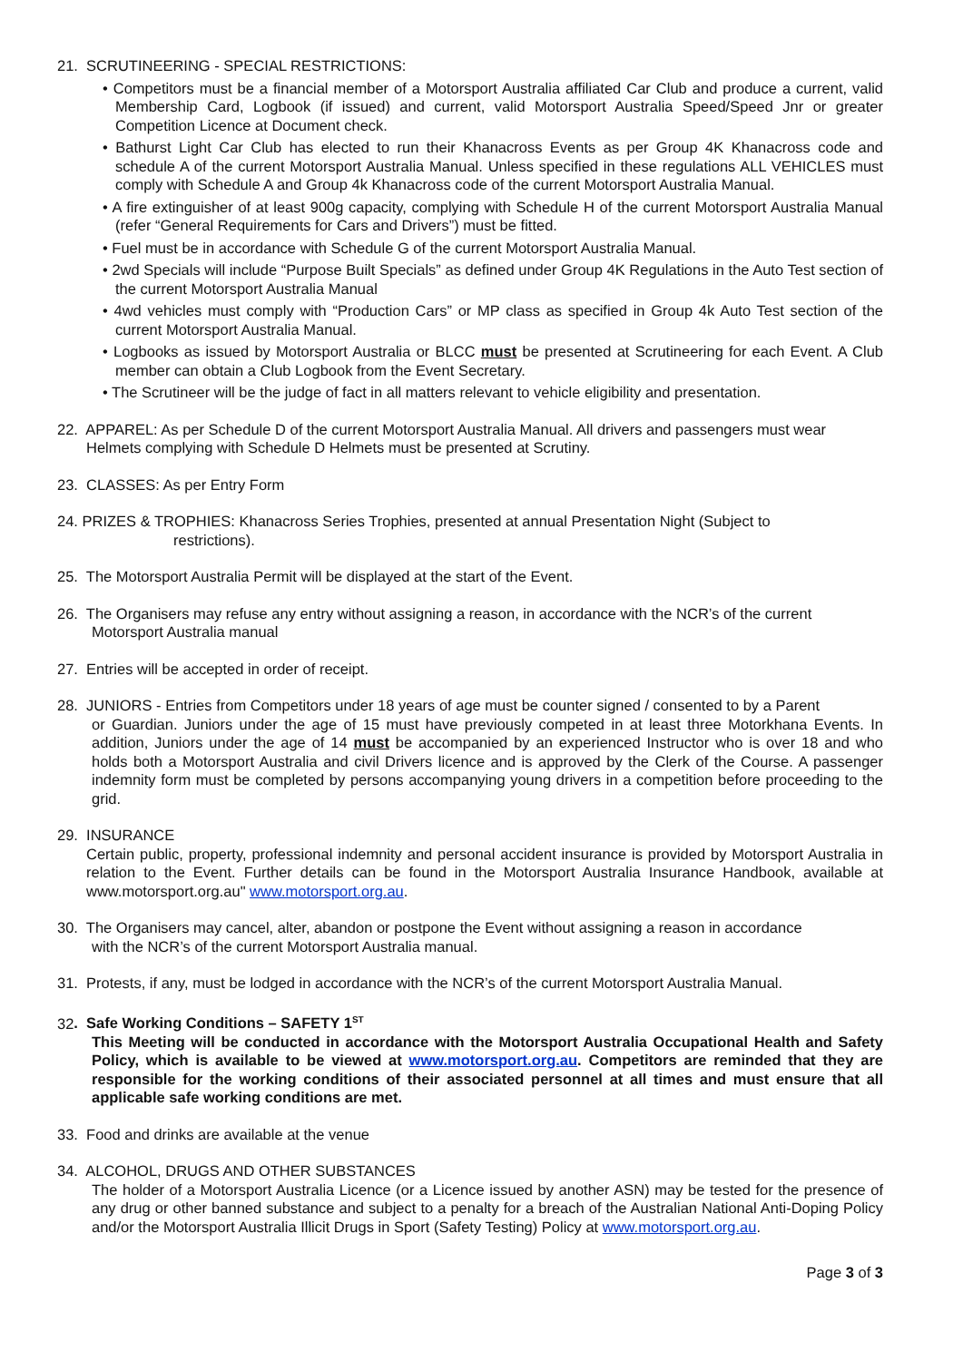21. SCRUTINEERING - SPECIAL RESTRICTIONS:
• Competitors must be a financial member of a Motorsport Australia affiliated Car Club and produce a current, valid Membership Card, Logbook (if issued) and current, valid Motorsport Australia Speed/Speed Jnr or greater Competition Licence at Document check.
• Bathurst Light Car Club has elected to run their Khanacross Events as per Group 4K Khanacross code and schedule A of the current Motorsport Australia Manual. Unless specified in these regulations ALL VEHICLES must comply with Schedule A and Group 4k Khanacross code of the current Motorsport Australia Manual.
• A fire extinguisher of at least 900g capacity, complying with Schedule H of the current Motorsport Australia Manual (refer “General Requirements for Cars and Drivers”) must be fitted.
• Fuel must be in accordance with Schedule G of the current Motorsport Australia Manual.
• 2wd Specials will include “Purpose Built Specials” as defined under Group 4K Regulations in the Auto Test section of the current Motorsport Australia Manual
• 4wd vehicles must comply with “Production Cars” or MP class as specified in Group 4k Auto Test section of the current Motorsport Australia Manual.
• Logbooks as issued by Motorsport Australia or BLCC must be presented at Scrutineering for each Event. A Club member can obtain a Club Logbook from the Event Secretary.
• The Scrutineer will be the judge of fact in all matters relevant to vehicle eligibility and presentation.
22. APPAREL: As per Schedule D of the current Motorsport Australia Manual. All drivers and passengers must wear
Helmets complying with Schedule D Helmets must be presented at Scrutiny.
23. CLASSES: As per Entry Form
24. PRIZES & TROPHIES: Khanacross Series Trophies, presented at annual Presentation Night (Subject to
restrictions).
25. The Motorsport Australia Permit will be displayed at the start of the Event.
26. The Organisers may refuse any entry without assigning a reason, in accordance with the NCR’s of the current
Motorsport Australia manual
27. Entries will be accepted in order of receipt.
28. JUNIORS - Entries from Competitors under 18 years of age must be counter signed / consented to by a Parent
or Guardian. Juniors under the age of 15 must have previously competed in at least three Motorkhana Events. In addition, Juniors under the age of 14 must be accompanied by an experienced Instructor who is over 18 and who holds both a Motorsport Australia and civil Drivers licence and is approved by the Clerk of the Course. A passenger indemnity form must be completed by persons accompanying young drivers in a competition before proceeding to the grid.
29. INSURANCE
Certain public, property, professional indemnity and personal accident insurance is provided by Motorsport Australia in relation to the Event. Further details can be found in the Motorsport Australia Insurance Handbook, available at www.motorsport.org.au" www.motorsport.org.au.
30. The Organisers may cancel, alter, abandon or postpone the Event without assigning a reason in accordance
with the NCR’s of the current Motorsport Australia manual.
31. Protests, if any, must be lodged in accordance with the NCR’s of the current Motorsport Australia Manual.
32. Safe Working Conditions – SAFETY 1<sup>ST</sup>
This Meeting will be conducted in accordance with the Motorsport Australia Occupational Health and Safety Policy, which is available to be viewed at www.motorsport.org.au. Competitors are reminded that they are responsible for the working conditions of their associated personnel at all times and must ensure that all applicable safe working conditions are met.
33. Food and drinks are available at the venue
34. ALCOHOL, DRUGS AND OTHER SUBSTANCES
The holder of a Motorsport Australia Licence (or a Licence issued by another ASN) may be tested for the presence of any drug or other banned substance and subject to a penalty for a breach of the Australian National Anti-Doping Policy and/or the Motorsport Australia Illicit Drugs in Sport (Safety Testing) Policy at www.motorsport.org.au.
Page 3 of 3